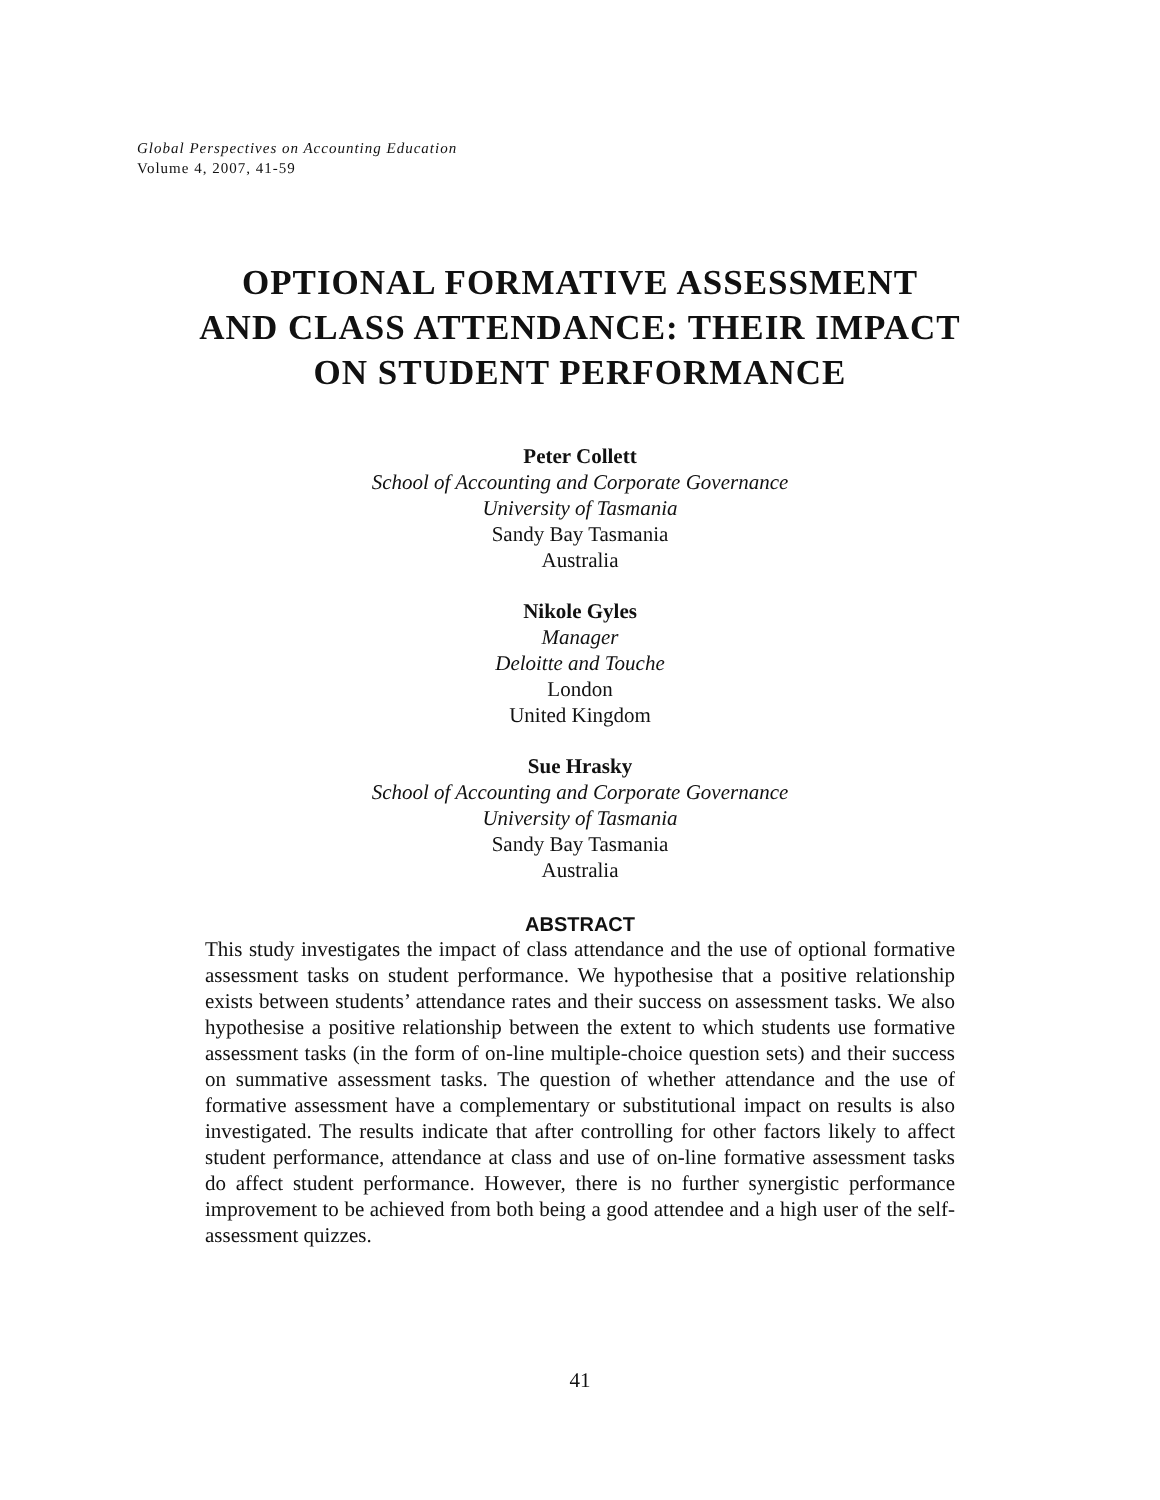Global Perspectives on Accounting Education
Volume 4, 2007, 41-59
OPTIONAL FORMATIVE ASSESSMENT
AND CLASS ATTENDANCE: THEIR IMPACT
ON STUDENT PERFORMANCE
Peter Collett
School of Accounting and Corporate Governance
University of Tasmania
Sandy Bay Tasmania
Australia
Nikole Gyles
Manager
Deloitte and Touche
London
United Kingdom
Sue Hrasky
School of Accounting and Corporate Governance
University of Tasmania
Sandy Bay Tasmania
Australia
ABSTRACT
This study investigates the impact of class attendance and the use of optional formative assessment tasks on student performance. We hypothesise that a positive relationship exists between students’ attendance rates and their success on assessment tasks. We also hypothesise a positive relationship between the extent to which students use formative assessment tasks (in the form of on-line multiple-choice question sets) and their success on summative assessment tasks. The question of whether attendance and the use of formative assessment have a complementary or substitutional impact on results is also investigated. The results indicate that after controlling for other factors likely to affect student performance, attendance at class and use of on-line formative assessment tasks do affect student performance. However, there is no further synergistic performance improvement to be achieved from both being a good attendee and a high user of the self-assessment quizzes.
41